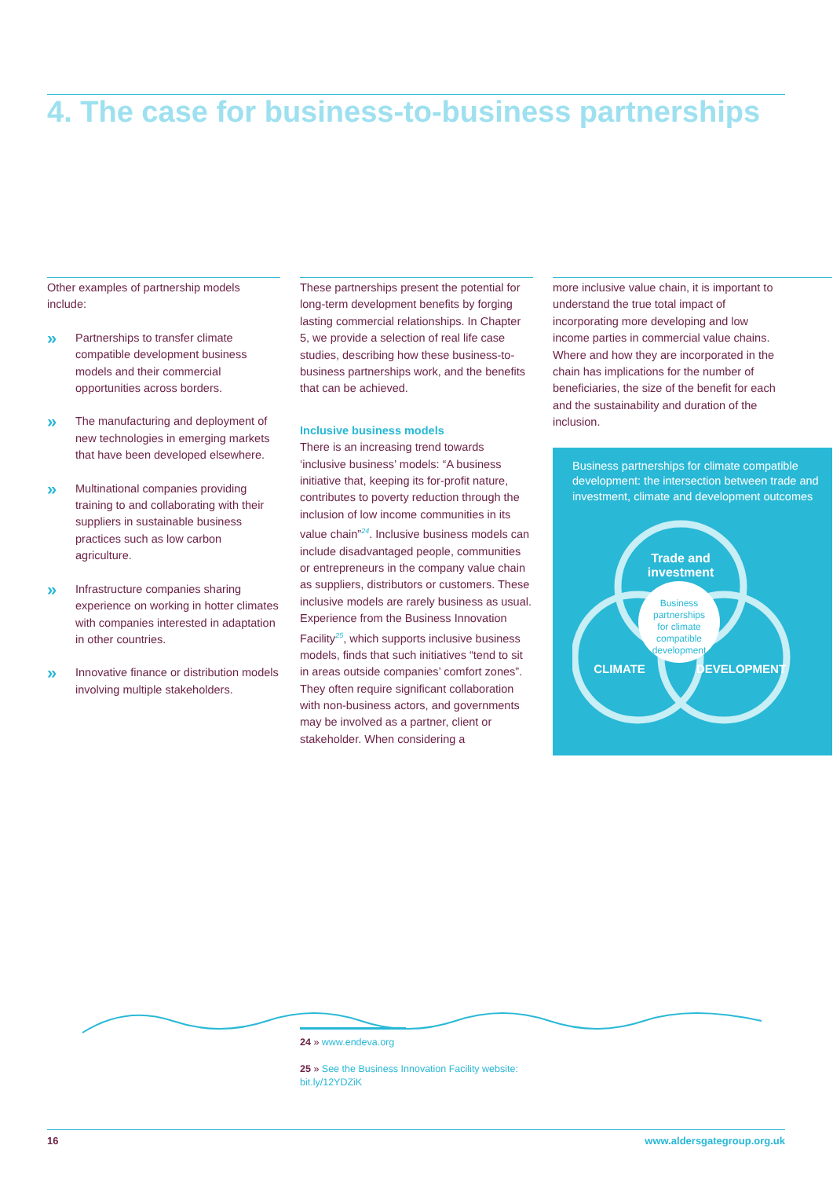4. The case for business-to-business partnerships
Other examples of partnership models include:
»
Partnerships to transfer climate compatible development business models and their commercial opportunities across borders.
»
The manufacturing and deployment of new technologies in emerging markets that have been developed elsewhere.
»
Multinational companies providing training to and collaborating with their suppliers in sustainable business practices such as low carbon agriculture.
»
Infrastructure companies sharing experience on working in hotter climates with companies interested in adaptation in other countries.
»
Innovative finance or distribution models involving multiple stakeholders.
These partnerships present the potential for long-term development benefits by forging lasting commercial relationships. In Chapter 5, we provide a selection of real life case studies, describing how these business-to-business partnerships work, and the benefits that can be achieved.
Inclusive business models
There is an increasing trend towards ‘inclusive business’ models: “A business initiative that, keeping its for-profit nature, contributes to poverty reduction through the inclusion of low income communities in its value chain”<sup>24</sup>. Inclusive business models can include disadvantaged people, communities or entrepreneurs in the company value chain as suppliers, distributors or customers. These inclusive models are rarely business as usual. Experience from the Business Innovation Facility<sup>25</sup>, which supports inclusive business models, finds that such initiatives “tend to sit in areas outside companies’ comfort zones”. They often require significant collaboration with non-business actors, and governments may be involved as a partner, client or stakeholder. When considering a
more inclusive value chain, it is important to understand the true total impact of incorporating more developing and low income parties in commercial value chains. Where and how they are incorporated in the chain has implications for the number of beneficiaries, the size of the benefit for each and the sustainability and duration of the inclusion.
Business partnerships for climate compatible development: the intersection between trade and investment, climate and development outcomes
Trade and
investment
Business
partnerships
for climate
compatible
development
CLIMATE
DEVELOPMENT
24 » www.endeva.org
25 » See the Business Innovation Facility website:
bit.ly/12YDZiK
16 www.aldersgategroup.org.uk